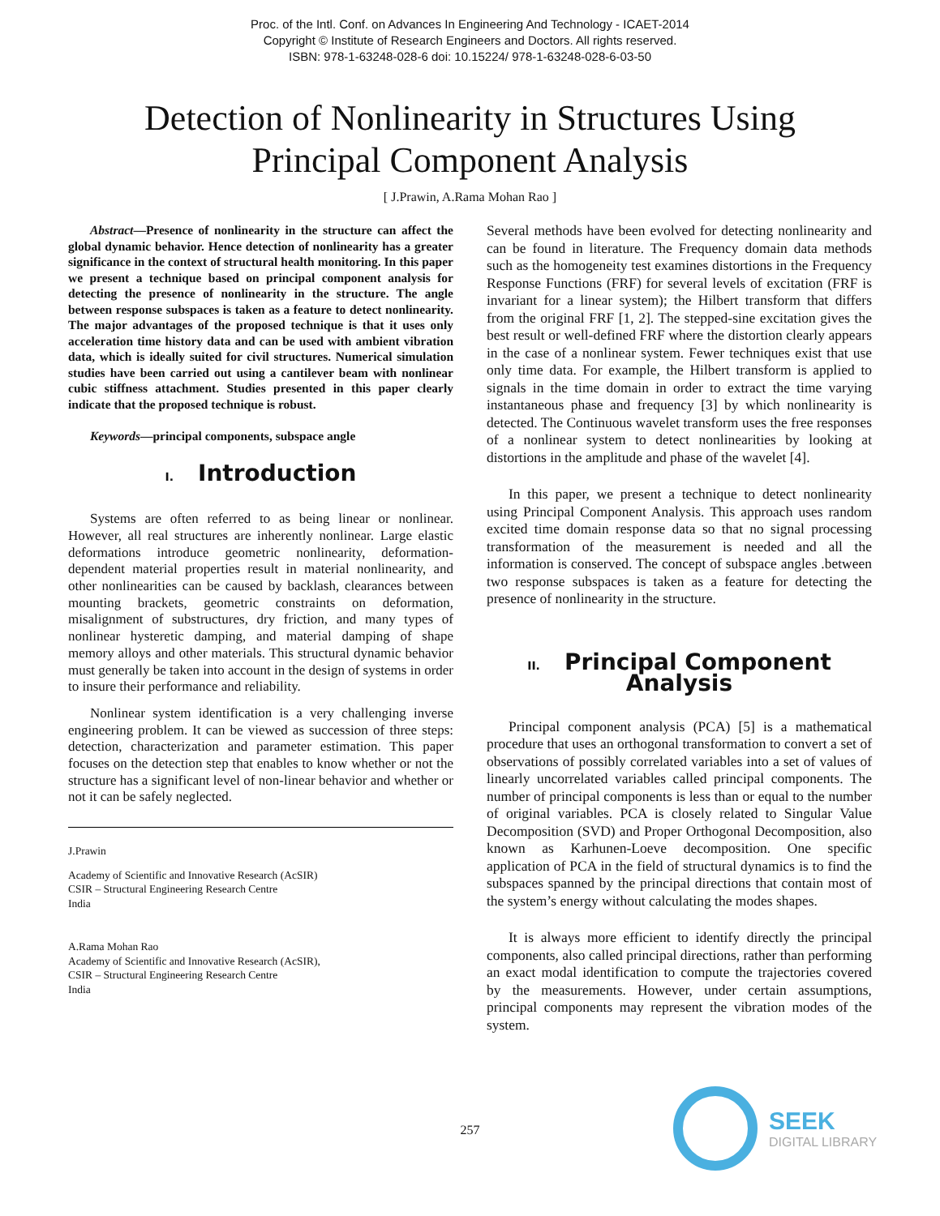Proc. of the Intl. Conf. on Advances In Engineering And Technology - ICAET-2014
Copyright © Institute of Research Engineers and Doctors. All rights reserved.
ISBN: 978-1-63248-028-6 doi: 10.15224/ 978-1-63248-028-6-03-50
Detection of Nonlinearity in Structures Using
Principal Component Analysis
[ J.Prawin, A.Rama Mohan Rao ]
Abstract—Presence of nonlinearity in the structure can affect the global dynamic behavior. Hence detection of nonlinearity has a greater significance in the context of structural health monitoring. In this paper we present a technique based on principal component analysis for detecting the presence of nonlinearity in the structure. The angle between response subspaces is taken as a feature to detect nonlinearity. The major advantages of the proposed technique is that it uses only acceleration time history data and can be used with ambient vibration data, which is ideally suited for civil structures. Numerical simulation studies have been carried out using a cantilever beam with nonlinear cubic stiffness attachment. Studies presented in this paper clearly indicate that the proposed technique is robust.
Keywords—principal components, subspace angle
I. Introduction
Systems are often referred to as being linear or nonlinear. However, all real structures are inherently nonlinear. Large elastic deformations introduce geometric nonlinearity, deformation-dependent material properties result in material nonlinearity, and other nonlinearities can be caused by backlash, clearances between mounting brackets, geometric constraints on deformation, misalignment of substructures, dry friction, and many types of nonlinear hysteretic damping, and material damping of shape memory alloys and other materials. This structural dynamic behavior must generally be taken into account in the design of systems in order to insure their performance and reliability.
Nonlinear system identification is a very challenging inverse engineering problem. It can be viewed as succession of three steps: detection, characterization and parameter estimation. This paper focuses on the detection step that enables to know whether or not the structure has a significant level of non-linear behavior and whether or not it can be safely neglected.
J.Prawin
Academy of Scientific and Innovative Research (AcSIR)
CSIR – Structural Engineering Research Centre
India
A.Rama Mohan Rao
Academy of Scientific and Innovative Research (AcSIR),
CSIR – Structural Engineering Research Centre
India
Several methods have been evolved for detecting nonlinearity and can be found in literature. The Frequency domain data methods such as the homogeneity test examines distortions in the Frequency Response Functions (FRF) for several levels of excitation (FRF is invariant for a linear system); the Hilbert transform that differs from the original FRF [1, 2]. The stepped-sine excitation gives the best result or well-defined FRF where the distortion clearly appears in the case of a nonlinear system. Fewer techniques exist that use only time data. For example, the Hilbert transform is applied to signals in the time domain in order to extract the time varying instantaneous phase and frequency [3] by which nonlinearity is detected. The Continuous wavelet transform uses the free responses of a nonlinear system to detect nonlinearities by looking at distortions in the amplitude and phase of the wavelet [4].
In this paper, we present a technique to detect nonlinearity using Principal Component Analysis. This approach uses random excited time domain response data so that no signal processing transformation of the measurement is needed and all the information is conserved. The concept of subspace angles .between two response subspaces is taken as a feature for detecting the presence of nonlinearity in the structure.
II. Principal Component Analysis
Principal component analysis (PCA) [5] is a mathematical procedure that uses an orthogonal transformation to convert a set of observations of possibly correlated variables into a set of values of linearly uncorrelated variables called principal components. The number of principal components is less than or equal to the number of original variables. PCA is closely related to Singular Value Decomposition (SVD) and Proper Orthogonal Decomposition, also known as Karhunen-Loeve decomposition. One specific application of PCA in the field of structural dynamics is to find the subspaces spanned by the principal directions that contain most of the system’s energy without calculating the modes shapes.
It is always more efficient to identify directly the principal components, also called principal directions, rather than performing an exact modal identification to compute the trajectories covered by the measurements. However, under certain assumptions, principal components may represent the vibration modes of the system.
257
SEEK
DIGITAL LIBRARY